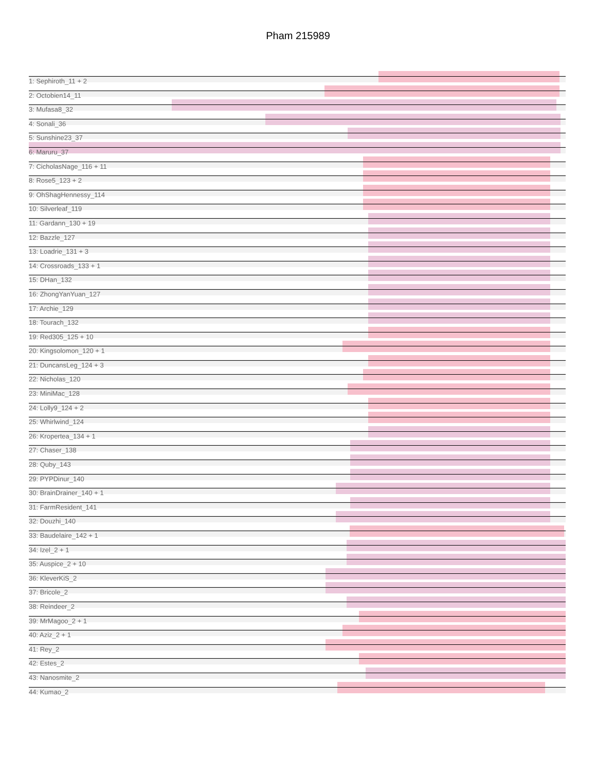Pham 215989
1: Sephiroth_11 + 2
2: Octobien14_11
3: Mufasa8_32
4: Sonali_36
5: Sunshine23_37
6: Maruru_37
7: CicholasNage_116 + 11
8: Rose5_123 + 2
9: OhShagHennessy_114
10: Silverleaf_119
11: Gardann_130 + 19
12: Bazzle_127
13: Loadrie_131 + 3
14: Crossroads_133 + 1
15: DHan_132
16: ZhongYanYuan_127
17: Archie_129
18: Tourach_132
19: Red305_125 + 10
20: Kingsolomon_120 + 1
21: DuncansLeg_124 + 3
22: Nicholas_120
23: MiniMac_128
24: Lolly9_124 + 2
25: Whirlwind_124
26: Kropertea_134 + 1
27: Chaser_138
28: Quby_143
29: PYPDinur_140
30: BrainDrainer_140 + 1
31: FarmResident_141
32: Douzhi_140
33: Baudelaire_142 + 1
34: Izel_2 + 1
35: Auspice_2 + 10
36: KleverKiS_2
37: Bricole_2
38: Reindeer_2
39: MrMagoo_2 + 1
40: Aziz_2 + 1
41: Rey_2
42: Estes_2
43: Nanosmite_2
44: Kumao_2